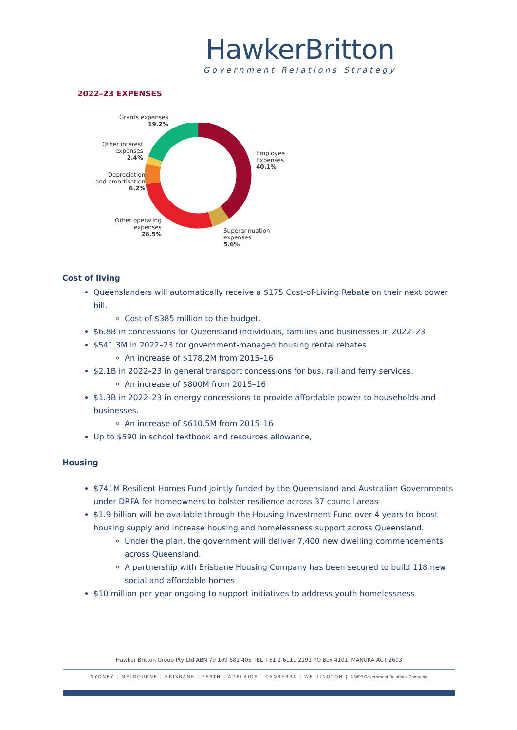HawkerBritton
Government Relations Strategy
2022–23 EXPENSES
Grants expenses
19.2%
Other interest
expenses
2.4%
Depreciation
and amortisation
6.2%
Other operating
expenses
26.5%
Employee
Expenses
40.1%
Superannuation
expenses
5.6%
Cost of living
Queenslanders will automatically receive a $175 Cost-of-Living Rebate on their next power bill.
Cost of $385 million to the budget.
$6.8B in concessions for Queensland individuals, families and businesses in 2022–23
$541.3M in 2022–23 for government-managed housing rental rebates
An increase of $178.2M from 2015–16
$2.1B in 2022–23 in general transport concessions for bus, rail and ferry services.
An increase of $800M from 2015–16
$1.3B in 2022–23 in energy concessions to provide affordable power to households and businesses.
An increase of $610.5M from 2015–16
Up to $590 in school textbook and resources allowance,
Housing
$741M Resilient Homes Fund jointly funded by the Queensland and Australian Governments under DRFA for homeowners to bolster resilience across 37 council areas
$1.9 billion will be available through the Housing Investment Fund over 4 years to boost housing supply and increase housing and homelessness support across Queensland.
Under the plan, the government will deliver 7,400 new dwelling commencements across Queensland.
A partnership with Brisbane Housing Company has been secured to build 118 new social and affordable homes
$10 million per year ongoing to support initiatives to address youth homelessness
Hawker Britton Group Pty Ltd ABN 79 109 681 405 TEL +61 2 6111 2191 PO Box 4101, MANUKA ACT 2603
SYDNEY | MELBOURNE | BRISBANE | PERTH | ADELAIDE | CANBERRA | WELLINGTON | A WPP Government Relations Company